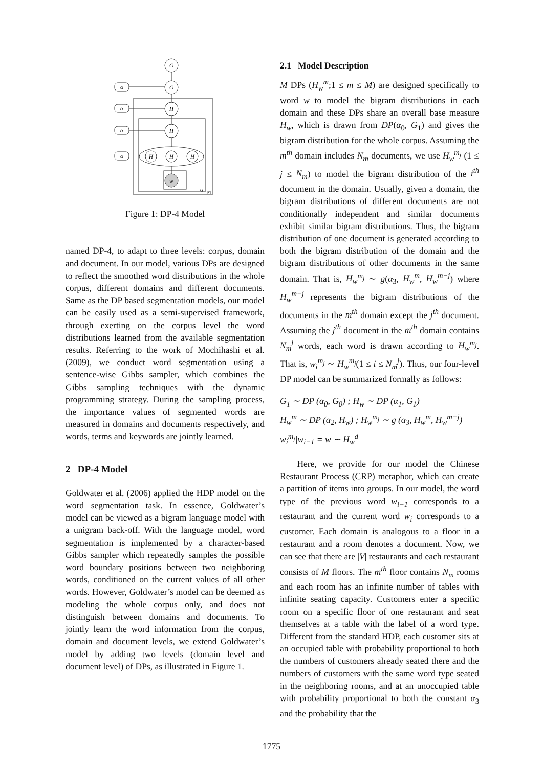G
G
H
H
α
α
α
α
H
H
H
w
M
|V|
Figure 1: DP-4 Model
named DP-4, to adapt to three levels: corpus, domain and document. In our model, various DPs are designed to reflect the smoothed word distributions in the whole corpus, different domains and different documents. Same as the DP based segmentation models, our model can be easily used as a semi-supervised framework, through exerting on the corpus level the word distributions learned from the available segmentation results. Referring to the work of Mochihashi et al. (2009), we conduct word segmentation using a sentence-wise Gibbs sampler, which combines the Gibbs sampling techniques with the dynamic programming strategy. During the sampling process, the importance values of segmented words are measured in domains and documents respectively, and words, terms and keywords are jointly learned.
2 DP-4 Model
Goldwater et al. (2006) applied the HDP model on the word segmentation task. In essence, Goldwater’s model can be viewed as a bigram language model with a unigram back-off. With the language model, word segmentation is implemented by a character-based Gibbs sampler which repeatedly samples the possible word boundary positions between two neighboring words, conditioned on the current values of all other words. However, Goldwater’s model can be deemed as modeling the whole corpus only, and does not distinguish between domains and documents. To jointly learn the word information from the corpus, domain and document levels, we extend Goldwater’s model by adding two levels (domain level and document level) of DPs, as illustrated in Figure 1.
2.1 Model Description
M DPs (H<sub>w</sub><sup>m</sup>;1 ≤ m ≤ M) are designed specifically to word w to model the bigram distributions in each domain and these DPs share an overall base measure H<sub>w</sub>, which is drawn from DP(α<sub>0</sub>, G<sub>1</sub>) and gives the bigram distribution for the whole corpus. Assuming the m<sup>th</sup> domain includes N<sub>m</sub> documents, we use H<sub>w</sub><sup>m<sub>j</sub></sup> (1 ≤ j ≤ N<sub>m</sub>) to model the bigram distribution of the i<sup>th</sup> document in the domain. Usually, given a domain, the bigram distributions of different documents are not conditionally independent and similar documents exhibit similar bigram distributions. Thus, the bigram distribution of one document is generated according to both the bigram distribution of the domain and the bigram distributions of other documents in the same domain. That is, H<sub>w</sub><sup>m<sub>j</sub></sup> ∼ g(α<sub>3</sub>, H<sub>w</sub><sup>m</sup>, H<sub>w</sub><sup>m−j</sup>) where H<sub>w</sub><sup>m−j</sup> represents the bigram distributions of the documents in the m<sup>th</sup> domain except the j<sup>th</sup> document. Assuming the j<sup>th</sup> document in the m<sup>th</sup> domain contains N<sub>m</sub><sup>j</sup> words, each word is drawn according to H<sub>w</sub><sup>m<sub>j</sub></sup>. That is, w<sub>i</sub><sup>m<sub>j</sub></sup> ∼ H<sub>w</sub><sup>m<sub>j</sub></sup>(1 ≤ i ≤ N<sub>m</sub><sup>j</sup>). Thus, our four-level DP model can be summarized formally as follows:
G<sub>1</sub> ∼ DP (α<sub>0</sub>, G<sub>0</sub>) ; H<sub>w</sub> ∼ DP (α<sub>1</sub>, G<sub>1</sub>)
H<sub>w</sub><sup>m</sup> ∼ DP (α<sub>2</sub>, H<sub>w</sub>) ; H<sub>w</sub><sup>m<sub>j</sub></sup> ∼ g (α<sub>3</sub>, H<sub>w</sub><sup>m</sup>, H<sub>w</sub><sup>m−j</sup>)
w<sub>i</sub><sup>m<sub>j</sub></sup>|w<sub>i−1</sub> = w ∼ H<sub>w</sub><sup>d</sup>
Here, we provide for our model the Chinese Restaurant Process (CRP) metaphor, which can create a partition of items into groups. In our model, the word type of the previous word w<sub>i−1</sub> corresponds to a restaurant and the current word w<sub>i</sub> corresponds to a customer. Each domain is analogous to a floor in a restaurant and a room denotes a document. Now, we can see that there are |V| restaurants and each restaurant consists of M floors. The m<sup>th</sup> floor contains N<sub>m</sub> rooms and each room has an infinite number of tables with infinite seating capacity. Customers enter a specific room on a specific floor of one restaurant and seat themselves at a table with the label of a word type. Different from the standard HDP, each customer sits at an occupied table with probability proportional to both the numbers of customers already seated there and the numbers of customers with the same word type seated in the neighboring rooms, and at an unoccupied table with probability proportional to both the constant α<sub>3</sub> and the probability that the
1775